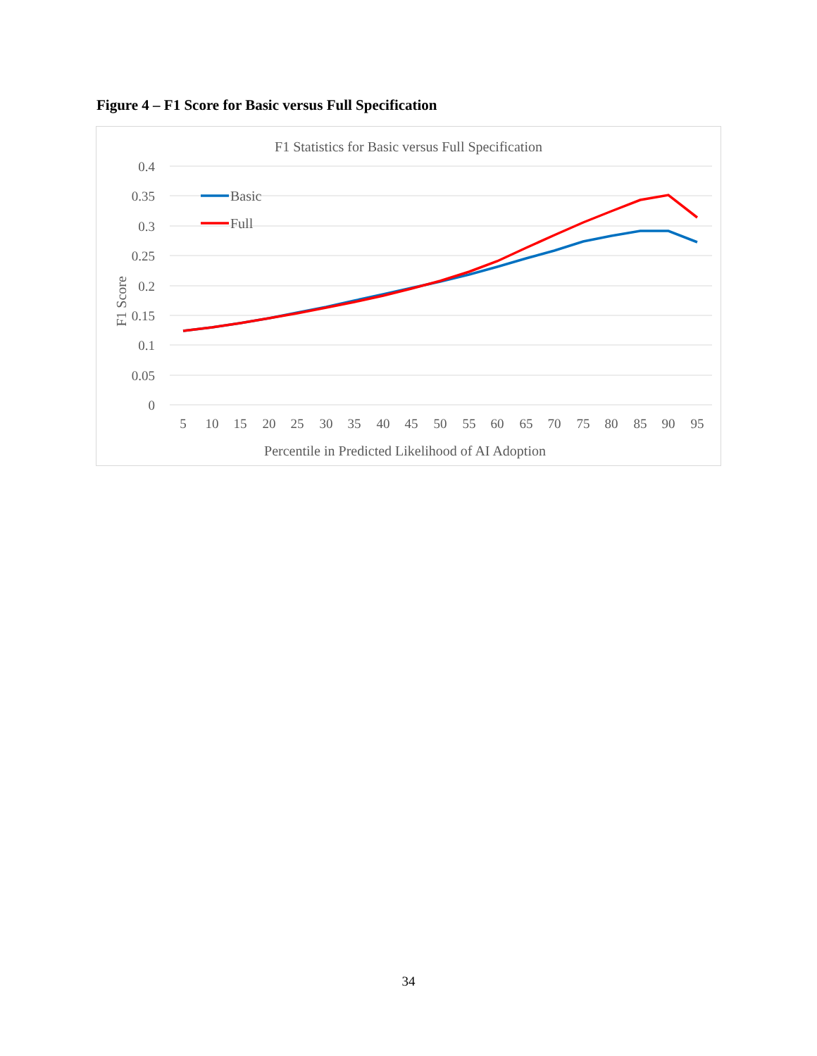Figure 4 – F1 Score for Basic versus Full Specification
F1 Statistics for Basic versus Full Specification
0.4
0.35
0.3
0.25
0.2
0.15
0.1
0.05
0
5
10
15
20
25
30
35
40
45
50
55
60
65
70
75
80
85
90
95
Percentile in Predicted Likelihood of AI Adoption
F1 Score
Basic
Full
34